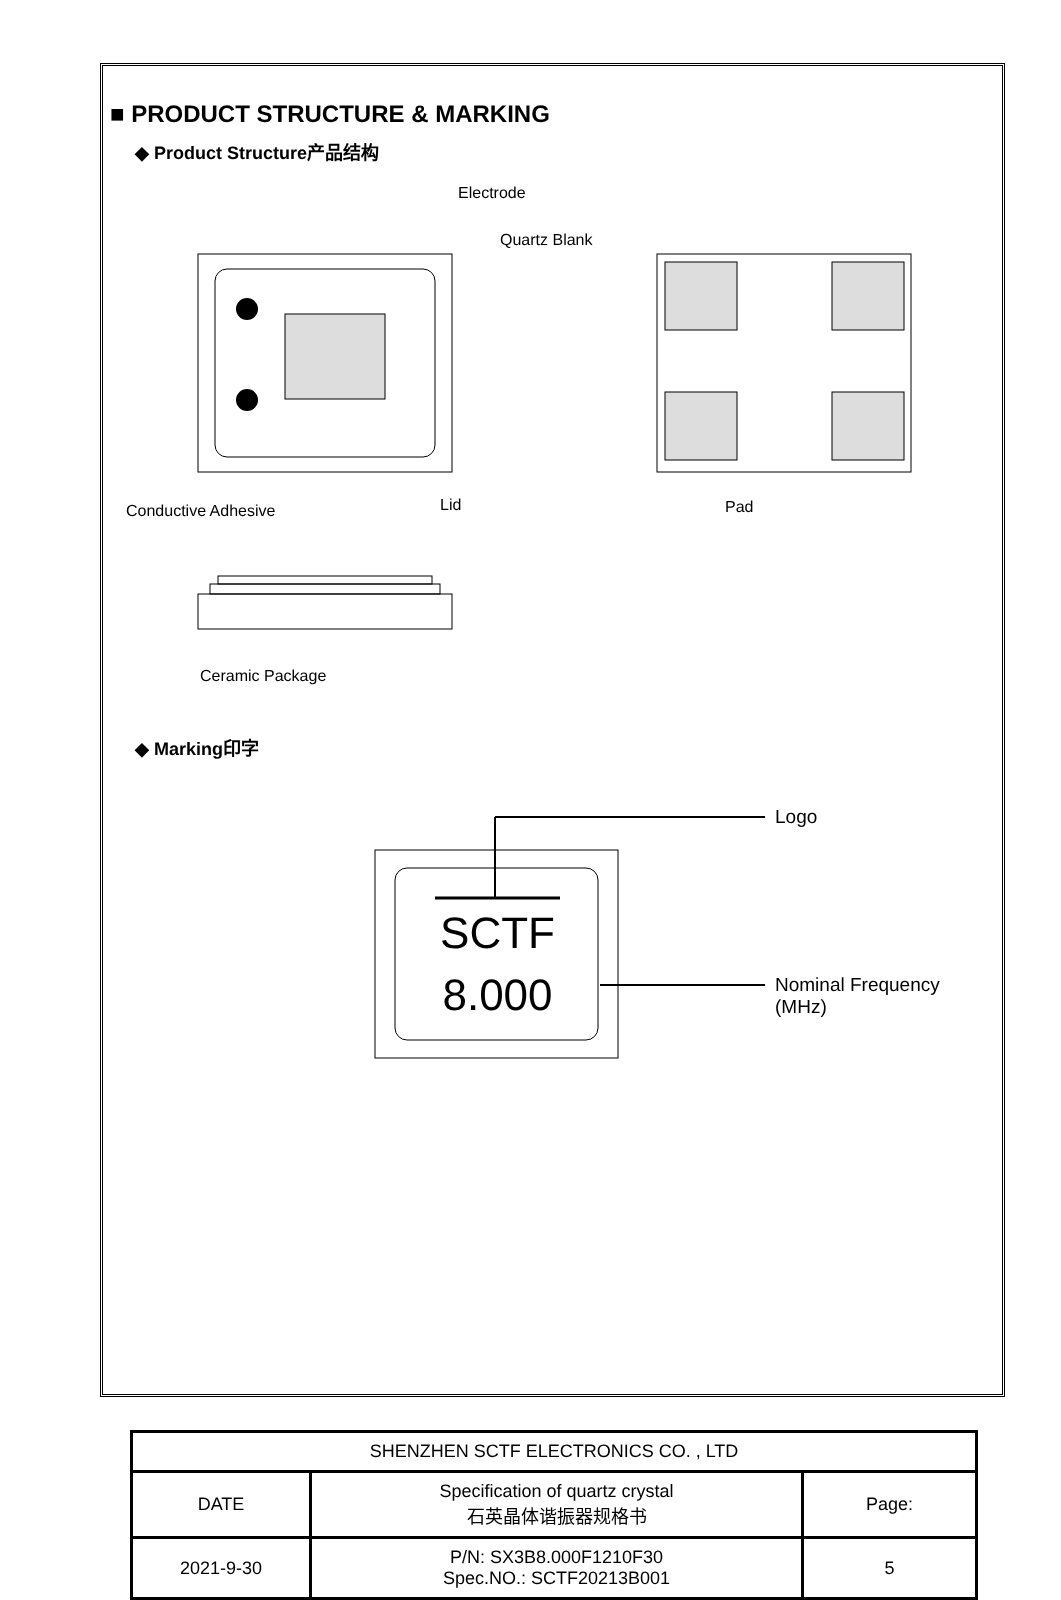■ PRODUCT STRUCTURE & MARKING
◆ Product Structure产品结构
Electrode
Quartz Blank
Conductive Adhesive Lid Pad
Ceramic Package
◆ Marking印字
SCTF
8.000
Logo
Nominal Frequency (MHz)
| SHENZHEN SCTF ELECTRONICS CO. , LTD | | |
| DATE | Specification of quartz crystal 石英晶体谐振器规格书 | Page: |
| 2021-9-30 | P/N: SX3B8.000F1210F30 Spec.NO.: SCTF20213B001 | 5 |